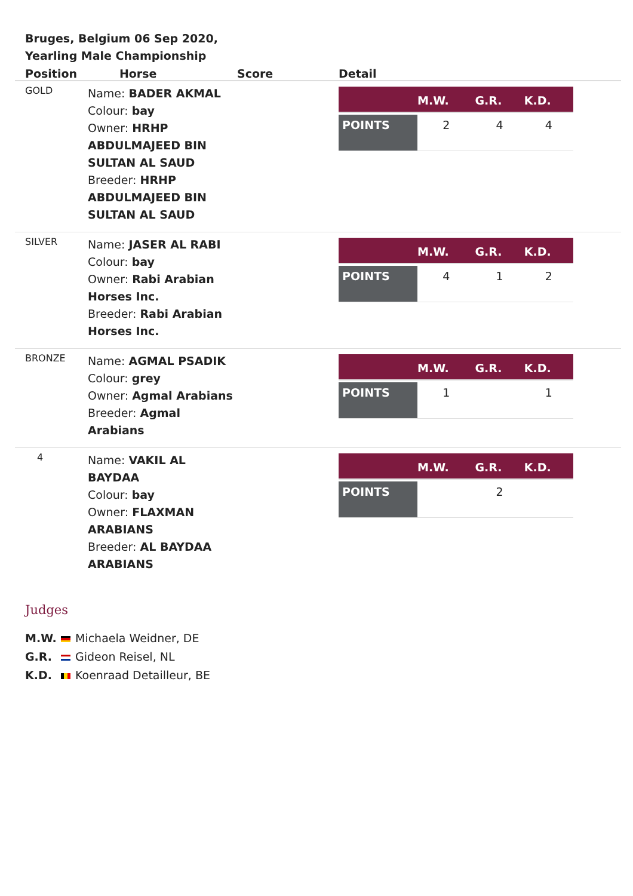Bruges, Belgium 06 Sep 2020, Yearling Male Championship
| Position | Horse | Score | Detail |
| --- | --- | --- | --- |
| GOLD | Name: BADER AKMAL Colour: bay Owner: HRHP ABDULMAJEED BIN SULTAN AL SAUD Breeder: HRHP ABDULMAJEED BIN SULTAN AL SAUD | | / / M.W. / G.R. / K.D. / / --- / --- / --- / --- / / POINTS / 2 / 4 / 4 / |
| SILVER | Name: JASER AL RABI Colour: bay Owner: Rabi Arabian Horses Inc. Breeder: Rabi Arabian Horses Inc. | | / / M.W. / G.R. / K.D. / / --- / --- / --- / --- / / POINTS / 4 / 1 / 2 / |
| BRONZE | Name: AGMAL PSADIK Colour: grey Owner: Agmal Arabians Breeder: Agmal Arabians | | / / M.W. / G.R. / K.D. / / --- / --- / --- / --- / / POINTS / 1 / / 1 / |
| 4 | Name: VAKIL AL BAYDAA Colour: bay Owner: FLAXMAN ARABIANS Breeder: AL BAYDAA ARABIANS | | / / M.W. / G.R. / K.D. / / --- / --- / --- / --- / / POINTS / / 2 / / |
Judges
M.W. Michaela Weidner, DE
G.R. Gideon Reisel, NL
K.D. Koenraad Detailleur, BE